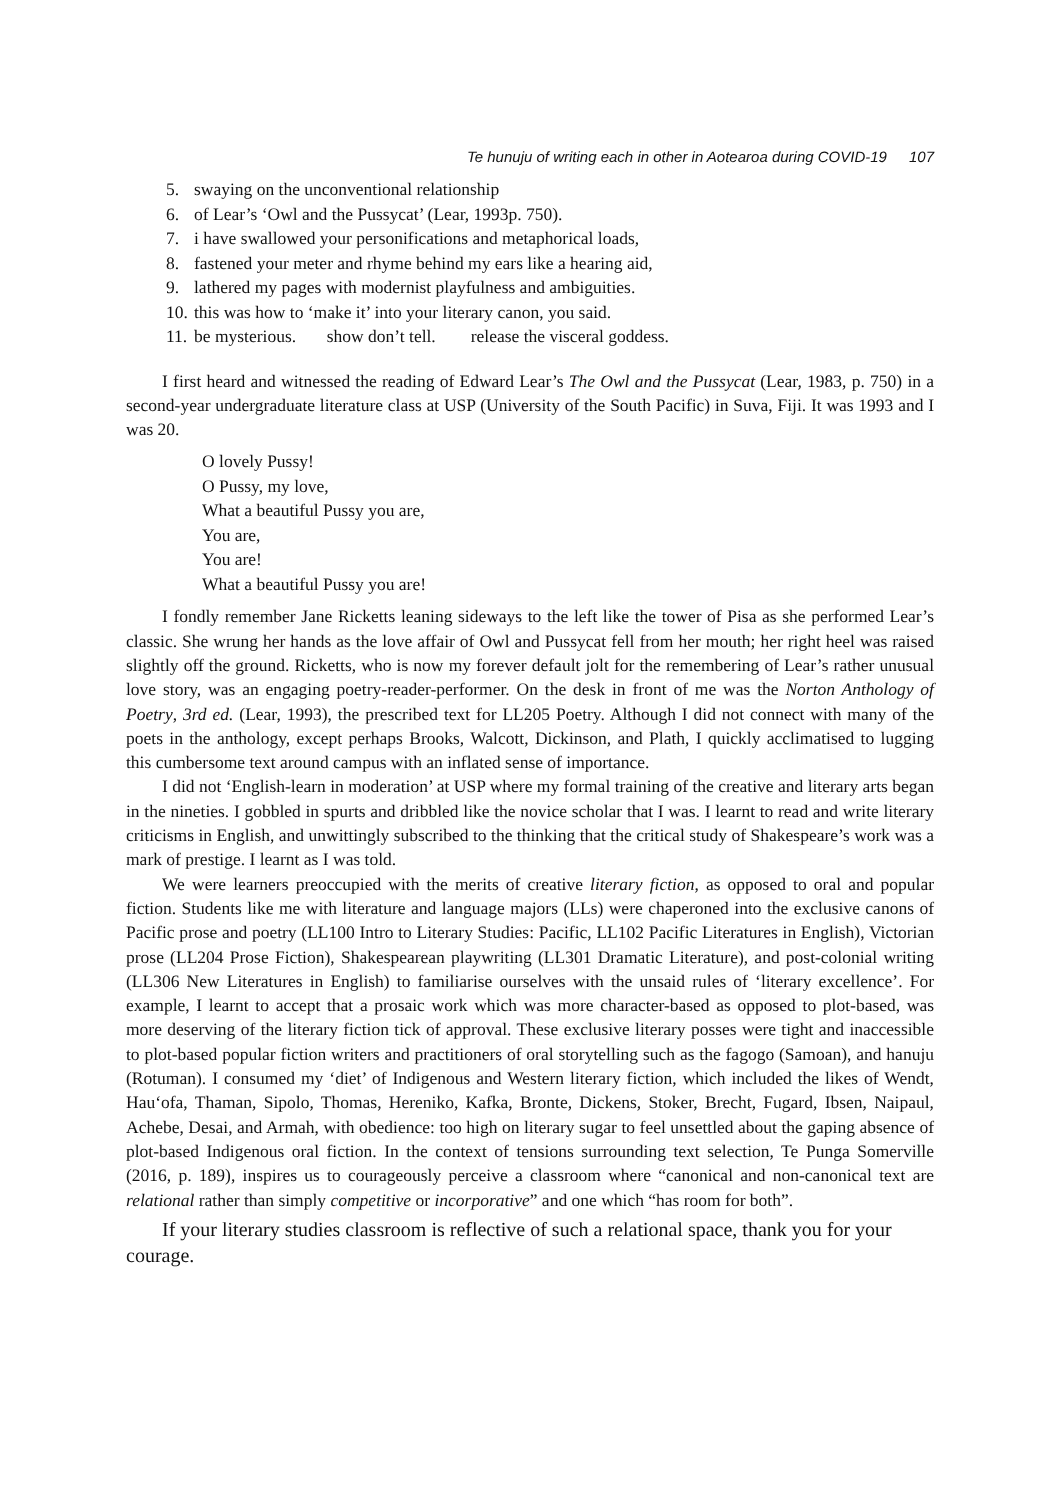Te hunuju of writing each in other in Aotearoa during COVID-19 107
5. swaying on the unconventional relationship
6. of Lear’s ‘Owl and the Pussycat’ (Lear, 1993p. 750).
7. i have swallowed your personifications and metaphorical loads,
8. fastened your meter and rhyme behind my ears like a hearing aid,
9. lathered my pages with modernist playfulness and ambiguities.
10. this was how to ‘make it’ into your literary canon, you said.
11. be mysterious. show don’t tell. release the visceral goddess.
I first heard and witnessed the reading of Edward Lear’s The Owl and the Pussycat (Lear, 1983, p. 750) in a second-year undergraduate literature class at USP (University of the South Pacific) in Suva, Fiji. It was 1993 and I was 20.
O lovely Pussy!
O Pussy, my love,
What a beautiful Pussy you are,
You are,
You are!
What a beautiful Pussy you are!
I fondly remember Jane Ricketts leaning sideways to the left like the tower of Pisa as she performed Lear’s classic. She wrung her hands as the love affair of Owl and Pussycat fell from her mouth; her right heel was raised slightly off the ground. Ricketts, who is now my forever default jolt for the remembering of Lear’s rather unusual love story, was an engaging poetry-reader-performer. On the desk in front of me was the Norton Anthology of Poetry, 3rd ed. (Lear, 1993), the prescribed text for LL205 Poetry. Although I did not connect with many of the poets in the anthology, except perhaps Brooks, Walcott, Dickinson, and Plath, I quickly acclimatised to lugging this cumbersome text around campus with an inflated sense of importance.
I did not ‘English-learn in moderation’ at USP where my formal training of the creative and literary arts began in the nineties. I gobbled in spurts and dribbled like the novice scholar that I was. I learnt to read and write literary criticisms in English, and unwittingly subscribed to the thinking that the critical study of Shakespeare’s work was a mark of prestige. I learnt as I was told.
We were learners preoccupied with the merits of creative literary fiction, as opposed to oral and popular fiction. Students like me with literature and language majors (LLs) were chaperoned into the exclusive canons of Pacific prose and poetry (LL100 Intro to Literary Studies: Pacific, LL102 Pacific Literatures in English), Victorian prose (LL204 Prose Fiction), Shakespearean playwriting (LL301 Dramatic Literature), and post-colonial writing (LL306 New Literatures in English) to familiarise ourselves with the unsaid rules of ‘literary excellence’. For example, I learnt to accept that a prosaic work which was more character-based as opposed to plot-based, was more deserving of the literary fiction tick of approval. These exclusive literary posses were tight and inaccessible to plot-based popular fiction writers and practitioners of oral storytelling such as the fagogo (Samoan), and hanuju (Rotuman). I consumed my ‘diet’ of Indigenous and Western literary fiction, which included the likes of Wendt, Hau‘ofa, Thaman, Sipolo, Thomas, Hereniko, Kafka, Bronte, Dickens, Stoker, Brecht, Fugard, Ibsen, Naipaul, Achebe, Desai, and Armah, with obedience: too high on literary sugar to feel unsettled about the gaping absence of plot-based Indigenous oral fiction. In the context of tensions surrounding text selection, Te Punga Somerville (2016, p. 189), inspires us to courageously perceive a classroom where “canonical and non-canonical text are relational rather than simply competitive or incorporative” and one which “has room for both”.
If your literary studies classroom is reflective of such a relational space, thank you for your courage.